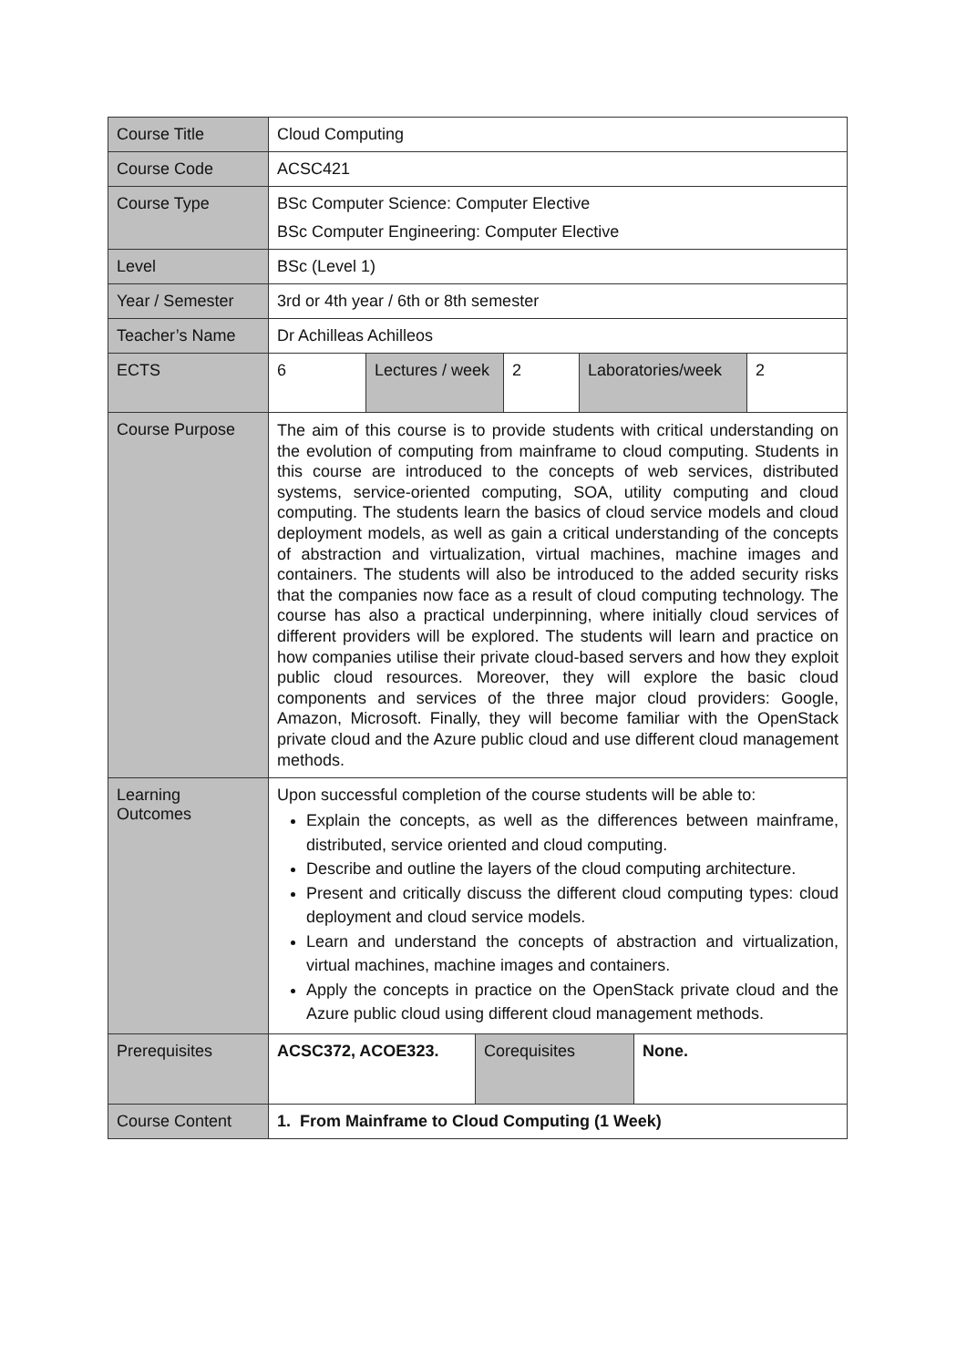| Course Title | Cloud Computing |
| Course Code | ACSC421 |
| Course Type | BSc Computer Science: Computer Elective BSc Computer Engineering: Computer Elective |
| Level | BSc (Level 1) |
| Year / Semester | 3rd or 4th year / 6th or 8th semester |
| Teacher’s Name | Dr Achilleas Achilleos |
| ECTS | / 6 / Lectures / week / 2 / Laboratories/week / 2 / |
| Course Purpose | The aim of this course is to provide students with critical understanding on the evolution of computing from mainframe to cloud computing. Students in this course are introduced to the concepts of web services, distributed systems, service-oriented computing, SOA, utility computing and cloud computing. The students learn the basics of cloud service models and cloud deployment models, as well as gain a critical understanding of the concepts of abstraction and virtualization, virtual machines, machine images and containers. The students will also be introduced to the added security risks that the companies now face as a result of cloud computing technology. The course has also a practical underpinning, where initially cloud services of different providers will be explored. The students will learn and practice on how companies utilise their private cloud-based servers and how they exploit public cloud resources. Moreover, they will explore the basic cloud components and services of the three major cloud providers: Google, Amazon, Microsoft. Finally, they will become familiar with the OpenStack private cloud and the Azure public cloud and use different cloud management methods. |
| Learning Outcomes | Upon successful completion of the course students will be able to: Explain the concepts, as well as the differences between mainframe, distributed, service oriented and cloud computing. Describe and outline the layers of the cloud computing architecture. Present and critically discuss the different cloud computing types: cloud deployment and cloud service models. Learn and understand the concepts of abstraction and virtualization, virtual machines, machine images and containers. Apply the concepts in practice on the OpenStack private cloud and the Azure public cloud using different cloud management methods. |
| Prerequisites | / ACSC372, ACOE323. / Corequisites / None. / |
| Course Content | 1. From Mainframe to Cloud Computing (1 Week) |